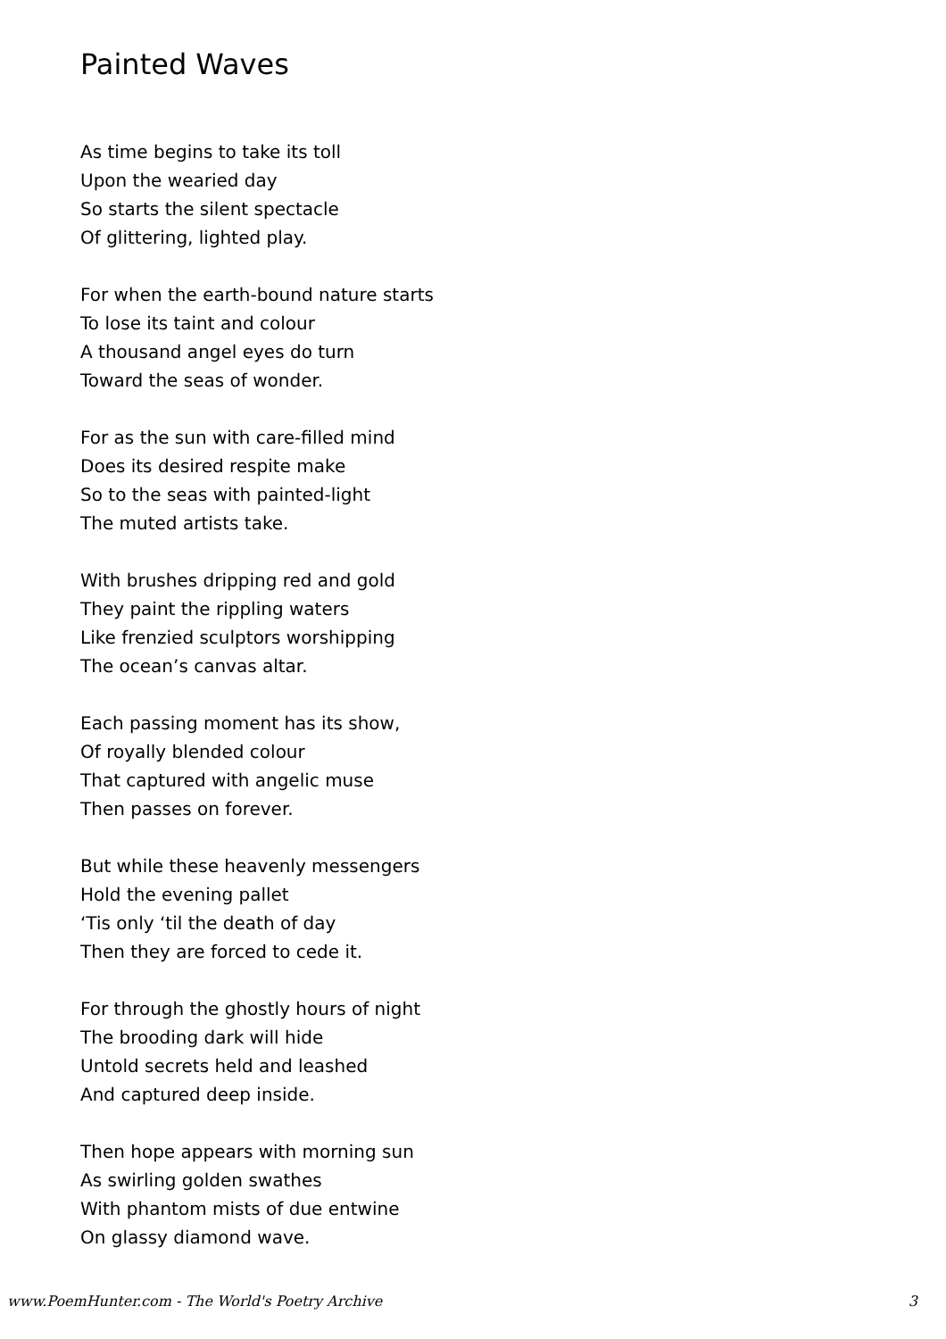Painted Waves
As time begins to take its toll
Upon the wearied day
So starts the silent spectacle
Of glittering, lighted play.
For when the earth-bound nature starts
To lose its taint and colour
A thousand angel eyes do turn
Toward the seas of wonder.
For as the sun with care-filled mind
Does its desired respite make
So to the seas with painted-light
The muted artists take.
With brushes dripping red and gold
They paint the rippling waters
Like frenzied sculptors worshipping
The ocean’s canvas altar.
Each passing moment has its show,
Of royally blended colour
That captured with angelic muse
Then passes on forever.
But while these heavenly messengers
Hold the evening pallet
‘Tis only ‘til the death of day
Then they are forced to cede it.
For through the ghostly hours of night
The brooding dark will hide
Untold secrets held and leashed
And captured deep inside.
Then hope appears with morning sun
As swirling golden swathes
With phantom mists of due entwine
On glassy diamond wave.
www.PoemHunter.com - The World's Poetry Archive 3